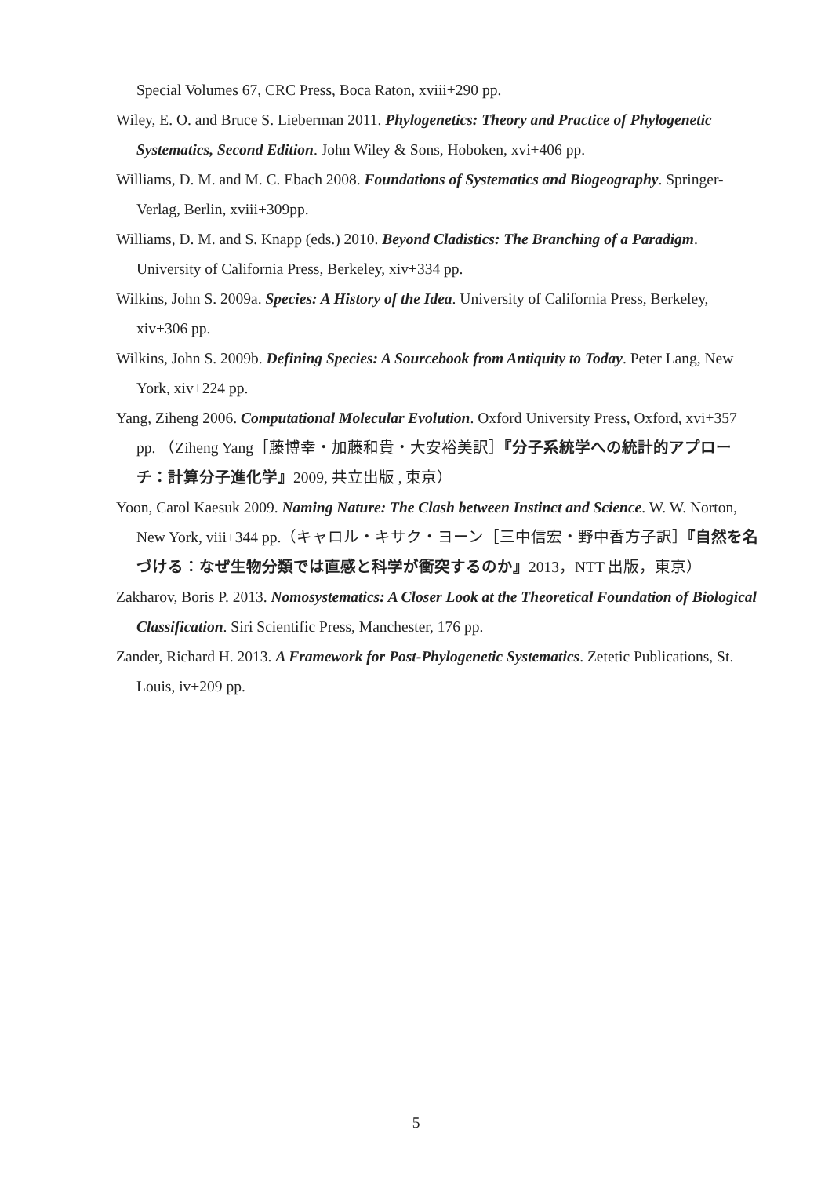Special Volumes 67, CRC Press, Boca Raton, xviii+290 pp.
Wiley, E. O. and Bruce S. Lieberman 2011. Phylogenetics: Theory and Practice of Phylogenetic Systematics, Second Edition. John Wiley & Sons, Hoboken, xvi+406 pp.
Williams, D. M. and M. C. Ebach 2008. Foundations of Systematics and Biogeography. Springer-Verlag, Berlin, xviii+309pp.
Williams, D. M. and S. Knapp (eds.) 2010. Beyond Cladistics: The Branching of a Paradigm. University of California Press, Berkeley, xiv+334 pp.
Wilkins, John S. 2009a. Species: A History of the Idea. University of California Press, Berkeley, xiv+306 pp.
Wilkins, John S. 2009b. Defining Species: A Sourcebook from Antiquity to Today. Peter Lang, New York, xiv+224 pp.
Yang, Ziheng 2006. Computational Molecular Evolution. Oxford University Press, Oxford, xvi+357 pp. （Ziheng Yang［藤博幸・加藤和貴・大安裕美訳］『分子系統学への統計的アプローチ：計算分子進化学』2009, 共立出版 , 東京）
Yoon, Carol Kaesuk 2009. Naming Nature: The Clash between Instinct and Science. W. W. Norton, New York, viii+344 pp.（キャロル・キサク・ヨーン［三中信宏・野中香方子訳］『自然を名づける：なぜ生物分類では直感と科学が衝突するのか』2013，NTT 出版，東京）
Zakharov, Boris P. 2013. Nomosystematics: A Closer Look at the Theoretical Foundation of Biological Classification. Siri Scientific Press, Manchester, 176 pp.
Zander, Richard H. 2013. A Framework for Post-Phylogenetic Systematics. Zetetic Publications, St. Louis, iv+209 pp.
5